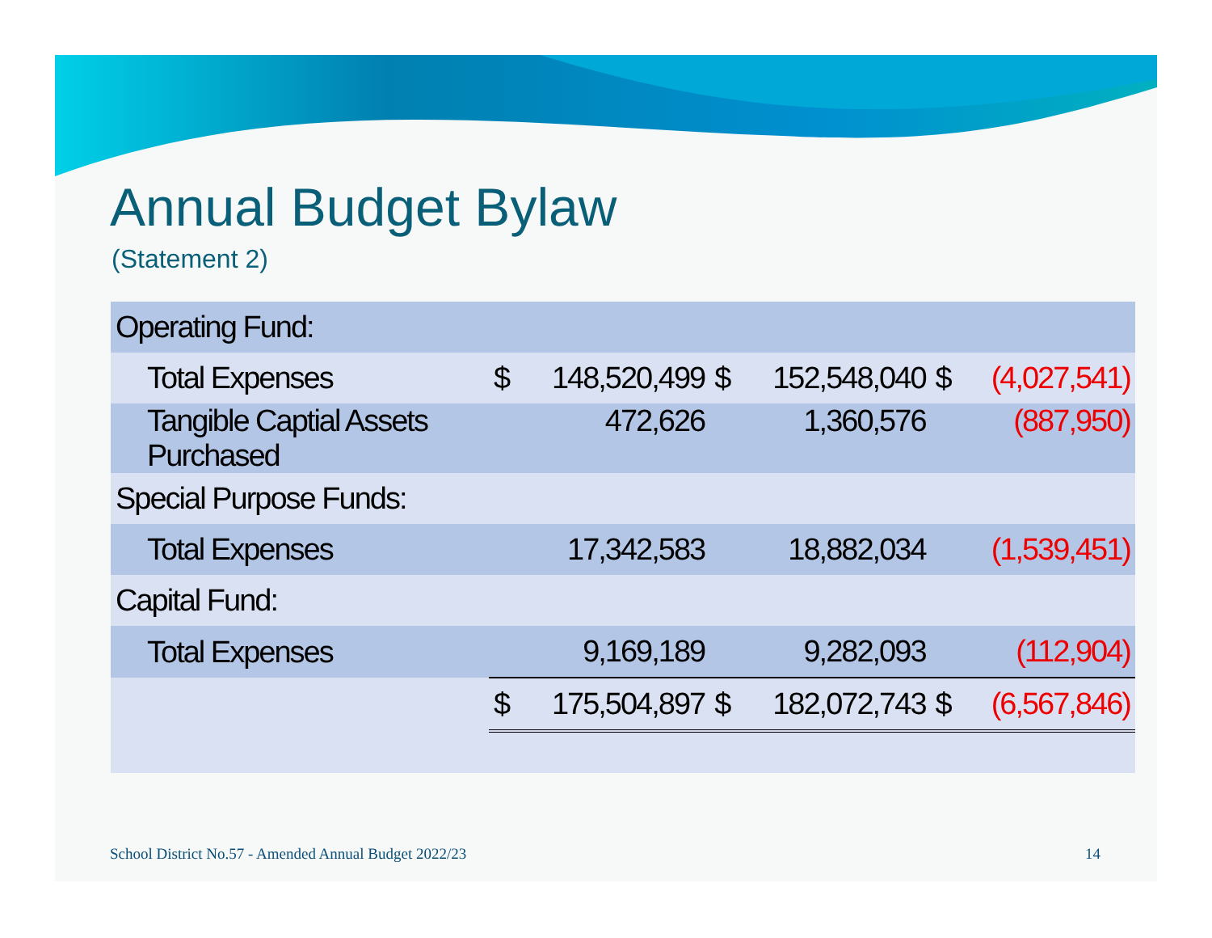Annual Budget Bylaw
(Statement 2)
| Operating Fund: | | | | | | |
| Total Expenses | $ | 148,520,499 | $ | 152,548,040 | $ | (4,027,541) |
| Tangible Captial Assets Purchased | | 472,626 | | 1,360,576 | | (887,950) |
| Special Purpose Funds: | | | | | | |
| Total Expenses | | 17,342,583 | | 18,882,034 | | (1,539,451) |
| Capital Fund: | | | | | | |
| Total Expenses | | 9,169,189 | | 9,282,093 | | (112,904) |
| | $ | 175,504,897 | $ | 182,072,743 | $ | (6,567,846) |
School District No.57 - Amended Annual Budget 2022/23
14